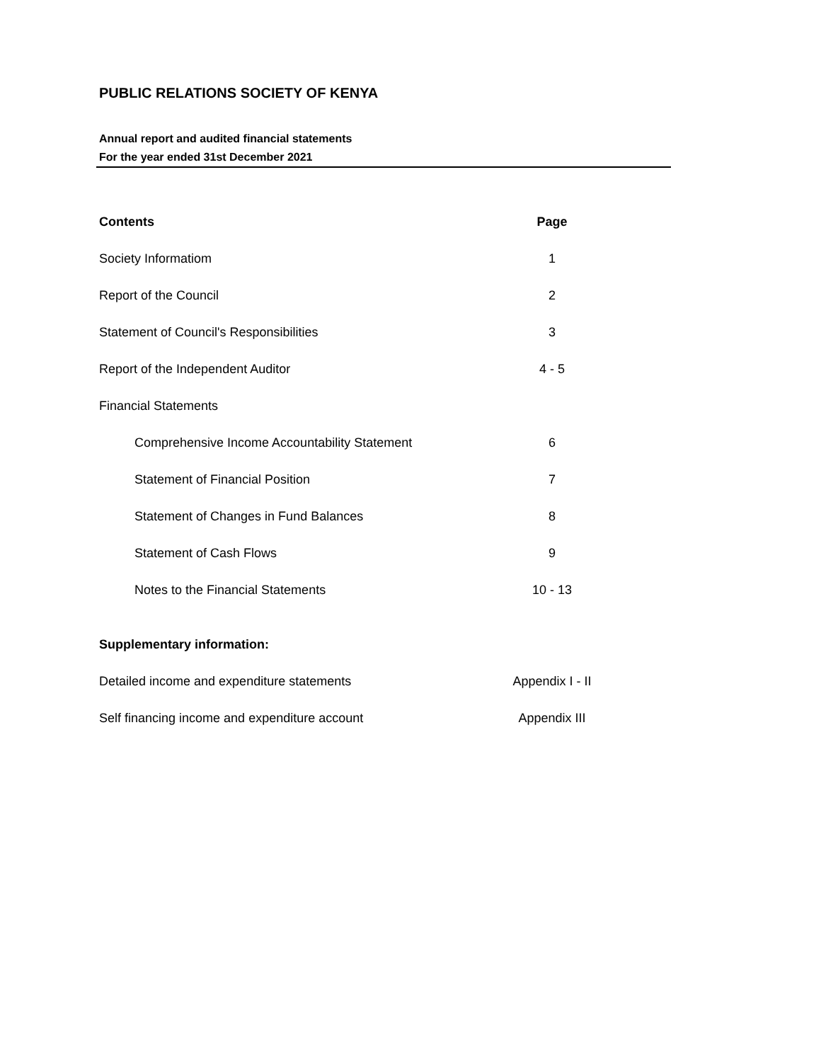PUBLIC RELATIONS SOCIETY OF KENYA
Annual report and audited financial statements
For the year ended 31st December 2021
| Contents | Page |
| --- | --- |
| Society Informatiom | 1 |
| Report of the Council | 2 |
| Statement of Council's Responsibilities | 3 |
| Report of the Independent Auditor | 4 - 5 |
| Financial Statements | |
| Comprehensive Income Accountability Statement | 6 |
| Statement of Financial Position | 7 |
| Statement of Changes in Fund Balances | 8 |
| Statement of Cash Flows | 9 |
| Notes to the Financial Statements | 10 - 13 |
| Supplementary information: | |
| Detailed income and expenditure statements | Appendix I - II |
| Self financing income and expenditure account | Appendix III |